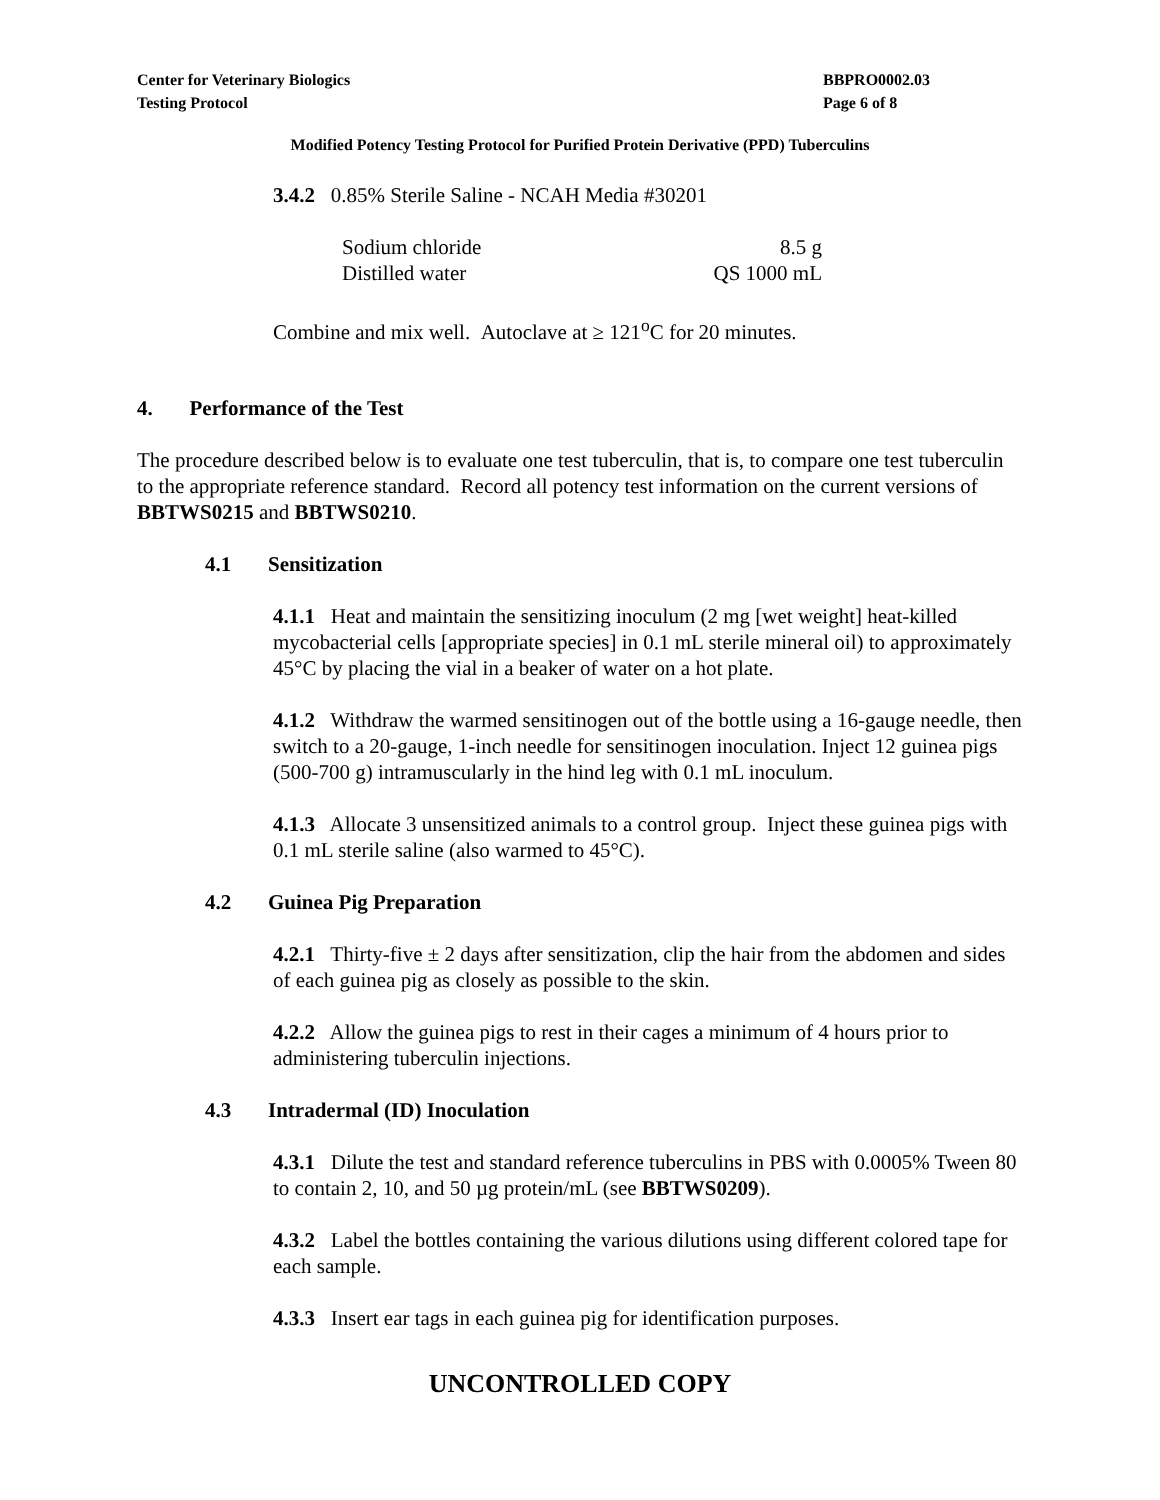Center for Veterinary Biologics
Testing Protocol
BBPRO0002.03
Page 6 of 8
Modified Potency Testing Protocol for Purified Protein Derivative (PPD) Tuberculins
3.4.2 0.85% Sterile Saline - NCAH Media #30201
| Sodium chloride | 8.5 g |
| Distilled water | QS 1000 mL |
Combine and mix well. Autoclave at ≥ 121<sup>o</sup>C for 20 minutes.
4. Performance of the Test
The procedure described below is to evaluate one test tuberculin, that is, to compare one test tuberculin to the appropriate reference standard. Record all potency test information on the current versions of BBTWS0215 and BBTWS0210.
4.1 Sensitization
4.1.1 Heat and maintain the sensitizing inoculum (2 mg [wet weight] heat-killed mycobacterial cells [appropriate species] in 0.1 mL sterile mineral oil) to approximately 45°C by placing the vial in a beaker of water on a hot plate.
4.1.2 Withdraw the warmed sensitinogen out of the bottle using a 16-gauge needle, then switch to a 20-gauge, 1-inch needle for sensitinogen inoculation. Inject 12 guinea pigs (500-700 g) intramuscularly in the hind leg with 0.1 mL inoculum.
4.1.3 Allocate 3 unsensitized animals to a control group. Inject these guinea pigs with 0.1 mL sterile saline (also warmed to 45°C).
4.2 Guinea Pig Preparation
4.2.1 Thirty-five ± 2 days after sensitization, clip the hair from the abdomen and sides of each guinea pig as closely as possible to the skin.
4.2.2 Allow the guinea pigs to rest in their cages a minimum of 4 hours prior to administering tuberculin injections.
4.3 Intradermal (ID) Inoculation
4.3.1 Dilute the test and standard reference tuberculins in PBS with 0.0005% Tween 80 to contain 2, 10, and 50 µg protein/mL (see BBTWS0209).
4.3.2 Label the bottles containing the various dilutions using different colored tape for each sample.
4.3.3 Insert ear tags in each guinea pig for identification purposes.
UNCONTROLLED COPY